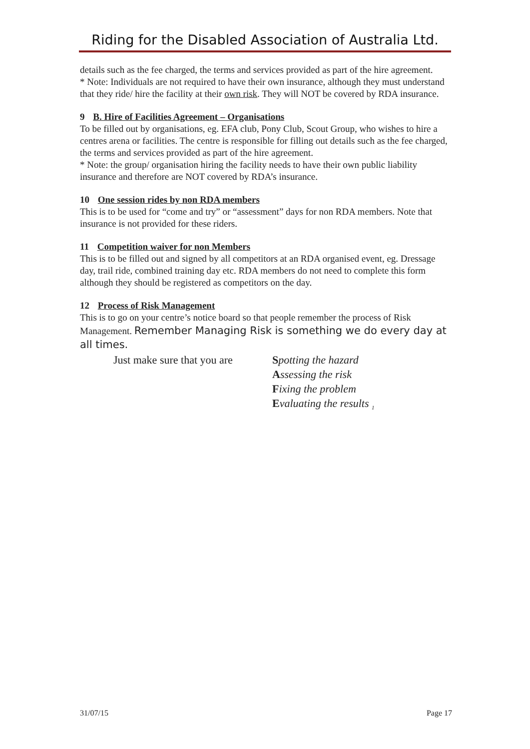Riding for the Disabled Association of Australia Ltd.
details such as the fee charged, the terms and services provided as part of the hire agreement.
* Note: Individuals are not required to have their own insurance, although they must understand that they ride/ hire the facility at their own risk. They will NOT be covered by RDA insurance.
9 B. Hire of Facilities Agreement – Organisations
To be filled out by organisations, eg. EFA club, Pony Club, Scout Group, who wishes to hire a centres arena or facilities. The centre is responsible for filling out details such as the fee charged, the terms and services provided as part of the hire agreement.
* Note: the group/ organisation hiring the facility needs to have their own public liability insurance and therefore are NOT covered by RDA’s insurance.
10 One session rides by non RDA members
This is to be used for “come and try” or “assessment” days for non RDA members. Note that insurance is not provided for these riders.
11 Competition waiver for non Members
This is to be filled out and signed by all competitors at an RDA organised event, eg. Dressage day, trail ride, combined training day etc. RDA members do not need to complete this form although they should be registered as competitors on the day.
12 Process of Risk Management
This is to go on your centre’s notice board so that people remember the process of Risk Management. Remember Managing Risk is something we do every day at all times.
Just make sure that you are Spotting the hazard
Assessing the risk
Fixing the problem
Evaluating the results <sub>1</sub>
31/07/15 Page 17